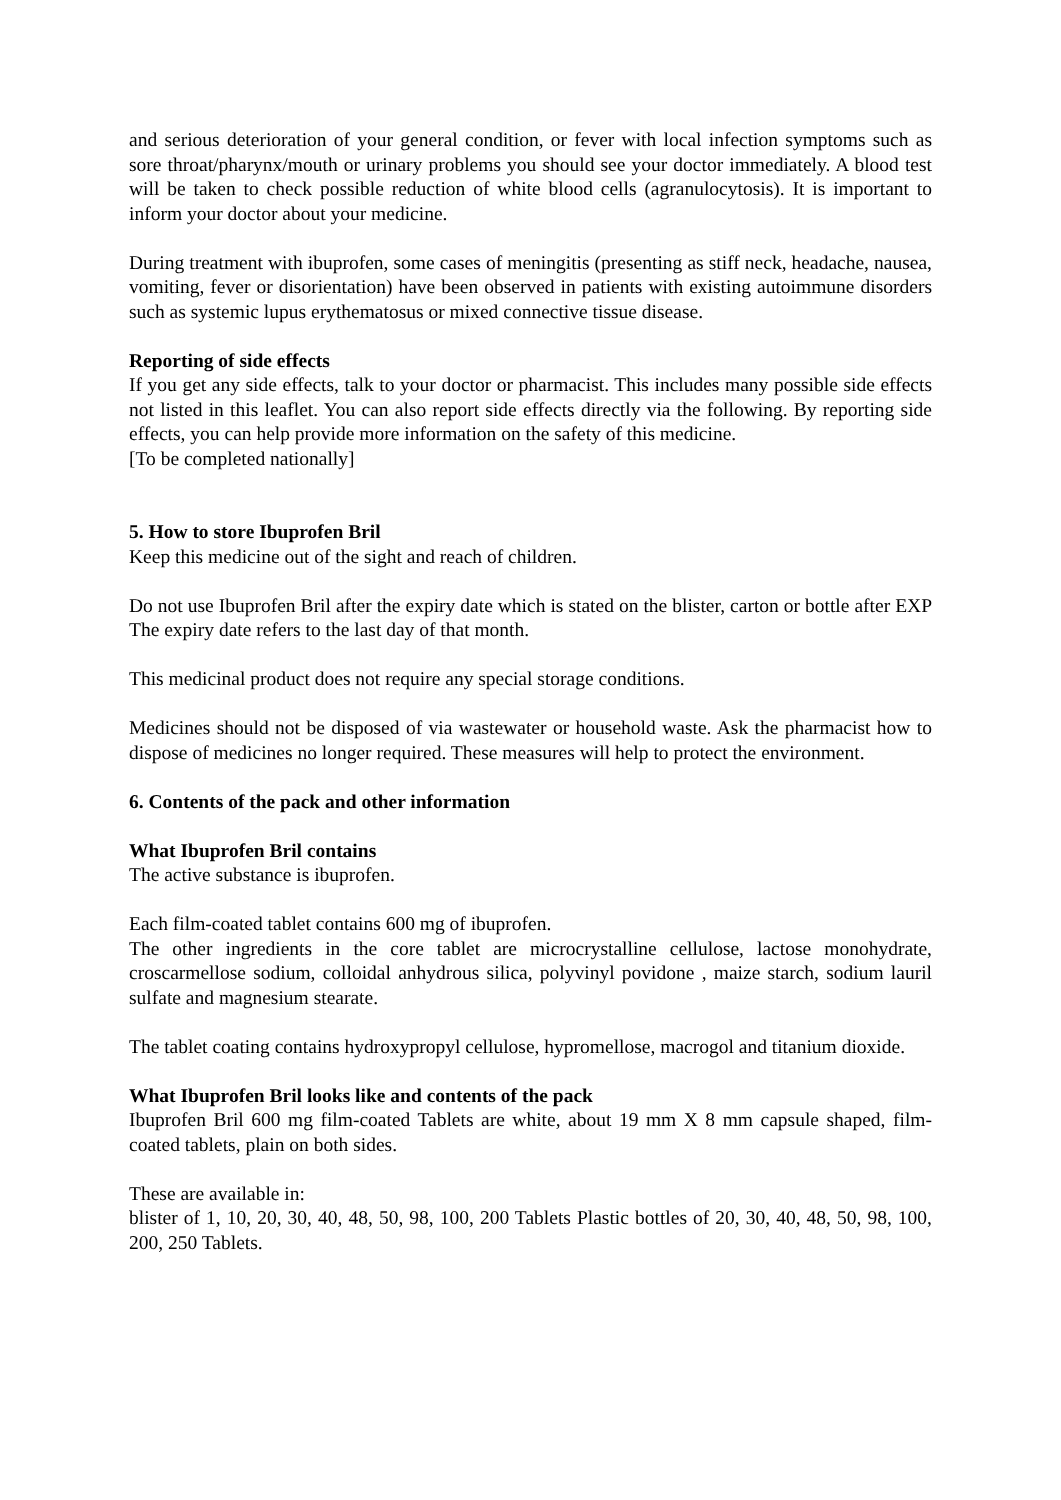and serious deterioration of your general condition, or fever with local infection symptoms such as sore throat/pharynx/mouth or urinary problems you should see your doctor immediately. A blood test will be taken to check possible reduction of white blood cells (agranulocytosis). It is important to inform your doctor about your medicine.
During treatment with ibuprofen, some cases of meningitis (presenting as stiff neck, headache, nausea, vomiting, fever or disorientation) have been observed in patients with existing autoimmune disorders such as systemic lupus erythematosus or mixed connective tissue disease.
Reporting of side effects
If you get any side effects, talk to your doctor or pharmacist. This includes many possible side effects not listed in this leaflet. You can also report side effects directly via the following. By reporting side effects, you can help provide more information on the safety of this medicine.
[To be completed nationally]
5. How to store Ibuprofen Bril
Keep this medicine out of the sight and reach of children.
Do not use Ibuprofen Bril after the expiry date which is stated on the blister, carton or bottle after EXP The expiry date refers to the last day of that month.
This medicinal product does not require any special storage conditions.
Medicines should not be disposed of via wastewater or household waste. Ask the pharmacist how to dispose of medicines no longer required. These measures will help to protect the environment.
6. Contents of the pack and other information
What Ibuprofen Bril contains
The active substance is ibuprofen.
Each film-coated tablet contains 600 mg of ibuprofen.
The other ingredients in the core tablet are microcrystalline cellulose, lactose monohydrate, croscarmellose sodium, colloidal anhydrous silica, polyvinyl povidone , maize starch, sodium lauril sulfate and magnesium stearate.
The tablet coating contains hydroxypropyl cellulose, hypromellose, macrogol and titanium dioxide.
What Ibuprofen Bril looks like and contents of the pack
Ibuprofen Bril 600 mg film-coated Tablets are white, about 19 mm X 8 mm capsule shaped, film-coated tablets, plain on both sides.
These are available in:
blister of 1, 10, 20, 30, 40, 48, 50, 98, 100, 200 Tablets Plastic bottles of 20, 30, 40, 48, 50, 98, 100, 200, 250 Tablets.